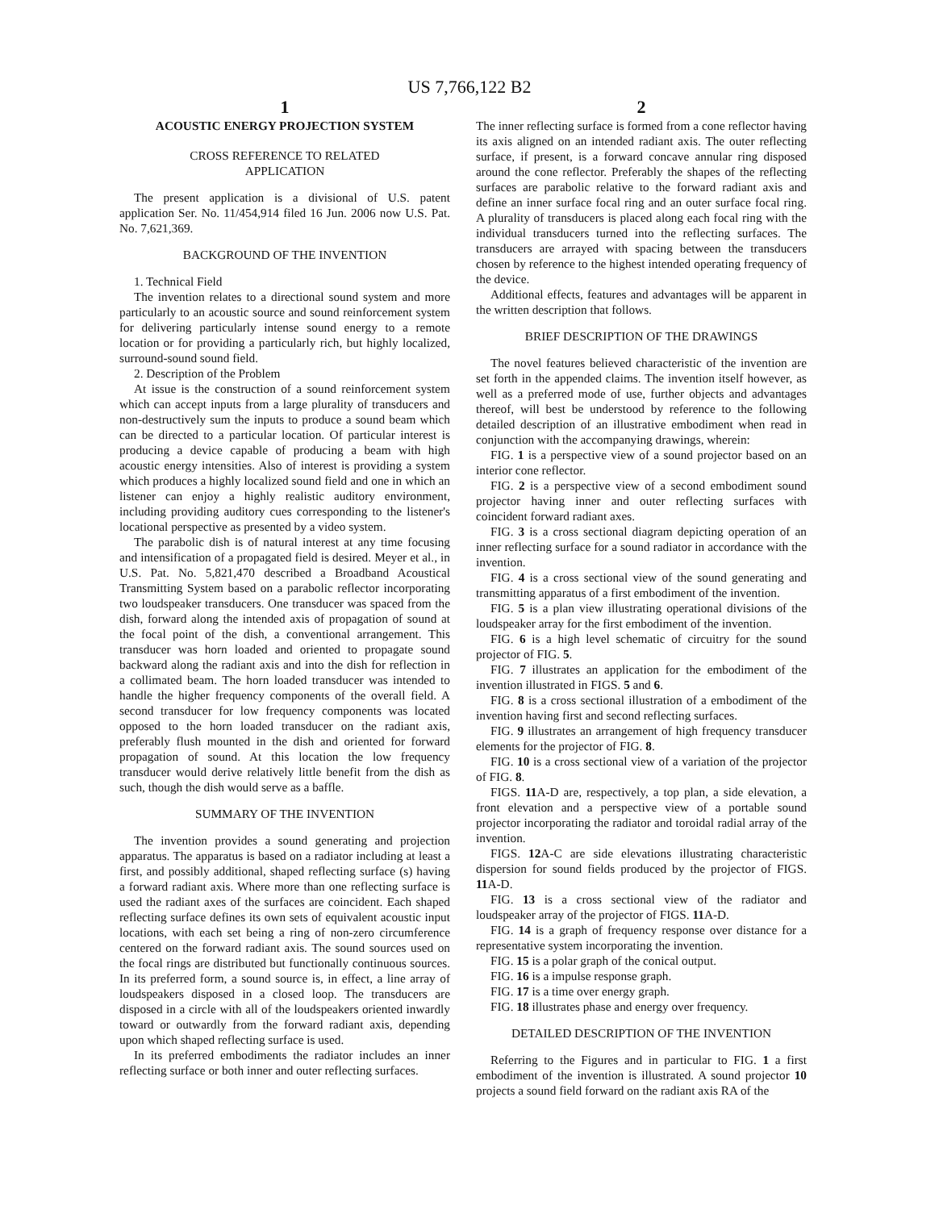US 7,766,122 B2
1
ACOUSTIC ENERGY PROJECTION SYSTEM
CROSS REFERENCE TO RELATED
APPLICATION
The present application is a divisional of U.S. patent application Ser. No. 11/454,914 filed 16 Jun. 2006 now U.S. Pat. No. 7,621,369.
BACKGROUND OF THE INVENTION
1. Technical Field
The invention relates to a directional sound system and more particularly to an acoustic source and sound reinforcement system for delivering particularly intense sound energy to a remote location or for providing a particularly rich, but highly localized, surround-sound sound field.
2. Description of the Problem
At issue is the construction of a sound reinforcement system which can accept inputs from a large plurality of transducers and non-destructively sum the inputs to produce a sound beam which can be directed to a particular location. Of particular interest is producing a device capable of producing a beam with high acoustic energy intensities. Also of interest is providing a system which produces a highly localized sound field and one in which an listener can enjoy a highly realistic auditory environment, including providing auditory cues corresponding to the listener's locational perspective as presented by a video system.
The parabolic dish is of natural interest at any time focusing and intensification of a propagated field is desired. Meyer et al., in U.S. Pat. No. 5,821,470 described a Broadband Acoustical Transmitting System based on a parabolic reflector incorporating two loudspeaker transducers. One transducer was spaced from the dish, forward along the intended axis of propagation of sound at the focal point of the dish, a conventional arrangement. This transducer was horn loaded and oriented to propagate sound backward along the radiant axis and into the dish for reflection in a collimated beam. The horn loaded transducer was intended to handle the higher frequency components of the overall field. A second transducer for low frequency components was located opposed to the horn loaded transducer on the radiant axis, preferably flush mounted in the dish and oriented for forward propagation of sound. At this location the low frequency transducer would derive relatively little benefit from the dish as such, though the dish would serve as a baffle.
SUMMARY OF THE INVENTION
The invention provides a sound generating and projection apparatus. The apparatus is based on a radiator including at least a first, and possibly additional, shaped reflecting surface (s) having a forward radiant axis. Where more than one reflecting surface is used the radiant axes of the surfaces are coincident. Each shaped reflecting surface defines its own sets of equivalent acoustic input locations, with each set being a ring of non-zero circumference centered on the forward radiant axis. The sound sources used on the focal rings are distributed but functionally continuous sources. In its preferred form, a sound source is, in effect, a line array of loudspeakers disposed in a closed loop. The transducers are disposed in a circle with all of the loudspeakers oriented inwardly toward or outwardly from the forward radiant axis, depending upon which shaped reflecting surface is used.
In its preferred embodiments the radiator includes an inner reflecting surface or both inner and outer reflecting surfaces.
2
The inner reflecting surface is formed from a cone reflector having its axis aligned on an intended radiant axis. The outer reflecting surface, if present, is a forward concave annular ring disposed around the cone reflector. Preferably the shapes of the reflecting surfaces are parabolic relative to the forward radiant axis and define an inner surface focal ring and an outer surface focal ring. A plurality of transducers is placed along each focal ring with the individual transducers turned into the reflecting surfaces. The transducers are arrayed with spacing between the transducers chosen by reference to the highest intended operating frequency of the device.
Additional effects, features and advantages will be apparent in the written description that follows.
BRIEF DESCRIPTION OF THE DRAWINGS
The novel features believed characteristic of the invention are set forth in the appended claims. The invention itself however, as well as a preferred mode of use, further objects and advantages thereof, will best be understood by reference to the following detailed description of an illustrative embodiment when read in conjunction with the accompanying drawings, wherein:
FIG. 1 is a perspective view of a sound projector based on an interior cone reflector.
FIG. 2 is a perspective view of a second embodiment sound projector having inner and outer reflecting surfaces with coincident forward radiant axes.
FIG. 3 is a cross sectional diagram depicting operation of an inner reflecting surface for a sound radiator in accordance with the invention.
FIG. 4 is a cross sectional view of the sound generating and transmitting apparatus of a first embodiment of the invention.
FIG. 5 is a plan view illustrating operational divisions of the loudspeaker array for the first embodiment of the invention.
FIG. 6 is a high level schematic of circuitry for the sound projector of FIG. 5.
FIG. 7 illustrates an application for the embodiment of the invention illustrated in FIGS. 5 and 6.
FIG. 8 is a cross sectional illustration of a embodiment of the invention having first and second reflecting surfaces.
FIG. 9 illustrates an arrangement of high frequency transducer elements for the projector of FIG. 8.
FIG. 10 is a cross sectional view of a variation of the projector of FIG. 8.
FIGS. 11 A-D are, respectively, a top plan, a side elevation, a front elevation and a perspective view of a portable sound projector incorporating the radiator and toroidal radial array of the invention.
FIGS. 12 A-C are side elevations illustrating characteristic dispersion for sound fields produced by the projector of FIGS. 11 A-D.
FIG. 13 is a cross sectional view of the radiator and loudspeaker array of the projector of FIGS. 11 A-D.
FIG. 14 is a graph of frequency response over distance for a representative system incorporating the invention.
FIG. 15 is a polar graph of the conical output.
FIG. 16 is a impulse response graph.
FIG. 17 is a time over energy graph.
FIG. 18 illustrates phase and energy over frequency.
DETAILED DESCRIPTION OF THE INVENTION
Referring to the Figures and in particular to FIG. 1 a first embodiment of the invention is illustrated. A sound projector 10 projects a sound field forward on the radiant axis RA of the